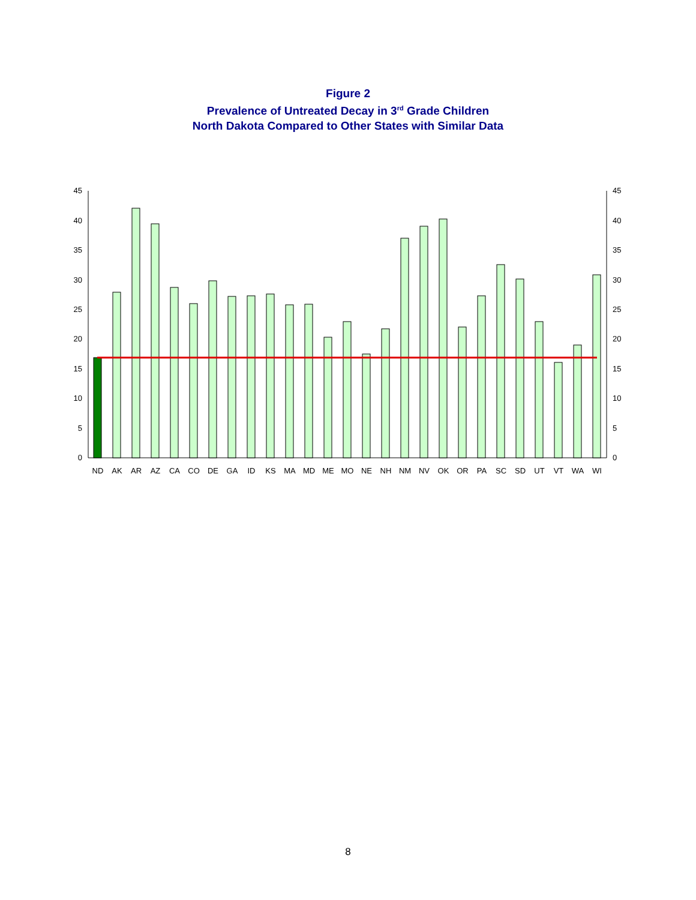Figure 2
Prevalence of Untreated Decay in 3<sup>rd</sup> Grade Children
North Dakota Compared to Other States with Similar Data
0
5
10
15
20
25
30
35
40
45
0
5
10
15
20
25
30
35
40
45
ND
AK
AR
AZ
CA
CO
DE
GA
ID
KS
MA
MD
ME
MO
NE
NH
NM
NV
OK
OR
PA
SC
SD
UT
VT
WA
WI
8